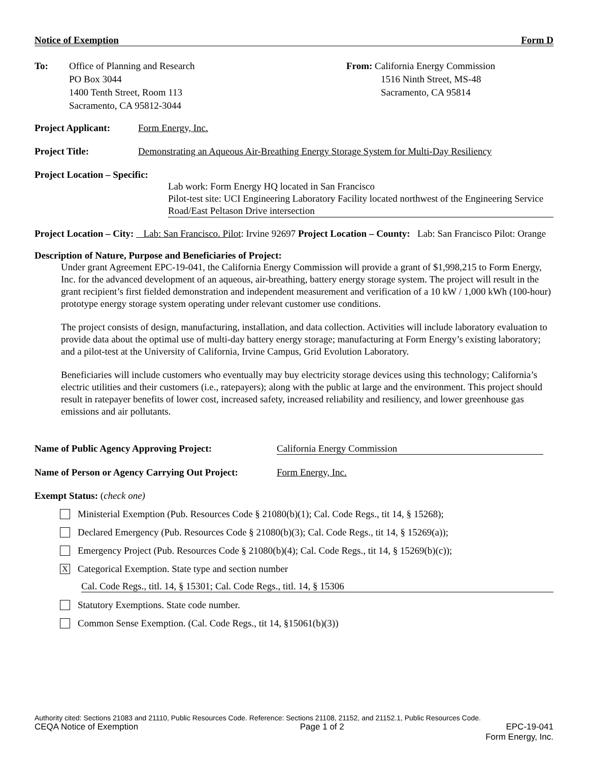Notice of Exemption Form D
To: Office of Planning and Research
PO Box 3044
1400 Tenth Street, Room 113
Sacramento, CA 95812-3044
From: California Energy Commission
1516 Ninth Street, MS-48
Sacramento, CA 95814
Project Applicant:
Form Energy, Inc.
Project Title: Demonstrating an Aqueous Air-Breathing Energy Storage System for Multi-Day Resiliency
Project Location – Specific:
Lab work: Form Energy HQ located in San Francisco
Pilot-test site: UCI Engineering Laboratory Facility located northwest of the Engineering Service Road/East Peltason Drive intersection
Project Location – City: Lab: San Francisco. Pilot: Irvine 92697 Project Location – County: Lab: San Francisco Pilot: Orange
Description of Nature, Purpose and Beneficiaries of Project:
Under grant Agreement EPC-19-041, the California Energy Commission will provide a grant of $1,998,215 to Form Energy, Inc. for the advanced development of an aqueous, air-breathing, battery energy storage system. The project will result in the grant recipient’s first fielded demonstration and independent measurement and verification of a 10 kW / 1,000 kWh (100-hour) prototype energy storage system operating under relevant customer use conditions.
The project consists of design, manufacturing, installation, and data collection. Activities will include laboratory evaluation to provide data about the optimal use of multi-day battery energy storage; manufacturing at Form Energy’s existing laboratory; and a pilot-test at the University of California, Irvine Campus, Grid Evolution Laboratory.
Beneficiaries will include customers who eventually may buy electricity storage devices using this technology; California’s electric utilities and their customers (i.e., ratepayers); along with the public at large and the environment. This project should result in ratepayer benefits of lower cost, increased safety, increased reliability and resiliency, and lower greenhouse gas emissions and air pollutants.
Name of Public Agency Approving Project: California Energy Commission
Name of Person or Agency Carrying Out Project:
Form Energy, Inc.
Exempt Status: (check one)
Ministerial Exemption (Pub. Resources Code § 21080(b)(1); Cal. Code Regs., tit 14, § 15268);
Declared Emergency (Pub. Resources Code § 21080(b)(3); Cal. Code Regs., tit 14, § 15269(a));
Emergency Project (Pub. Resources Code § 21080(b)(4); Cal. Code Regs., tit 14, § 15269(b)(c));
X
Categorical Exemption. State type and section number
Cal. Code Regs., titl. 14, § 15301; Cal. Code Regs., titl. 14, § 15306
Statutory Exemptions. State code number.
Common Sense Exemption. (Cal. Code Regs., tit 14, §15061(b)(3))
Authority cited: Sections 21083 and 21110, Public Resources Code. Reference: Sections 21108, 21152, and 21152.1, Public Resources Code.
CEQA Notice of Exemption Page 1 of 2 EPC-19-041
Form Energy, Inc.